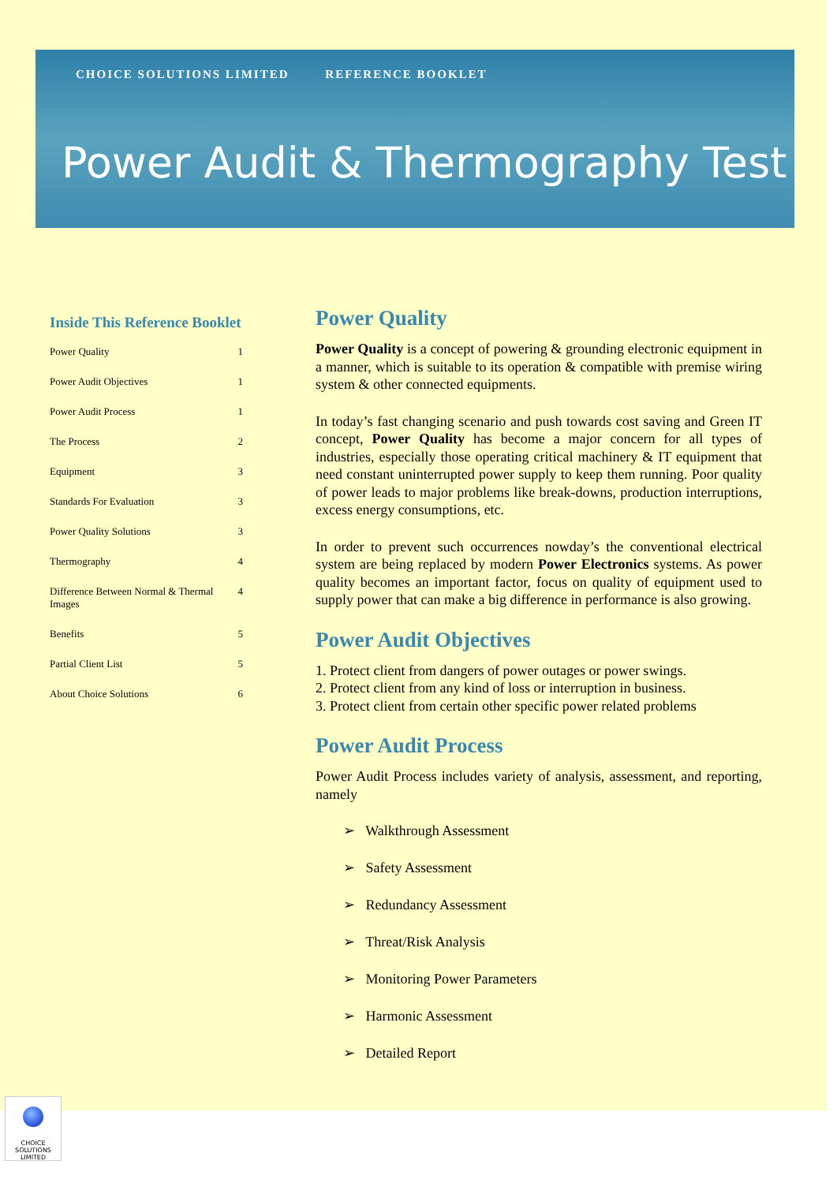CHOICE SOLUTIONS LIMITED REFERENCE BOOKLET
Power Audit & Thermography Test
Inside This Reference Booklet
Power Quality 1
Power Audit Objectives 1
Power Audit Process 1
The Process 2
Equipment 3
Standards For Evaluation 3
Power Quality Solutions 3
Thermography 4
Difference Between Normal & Thermal Images 4
Benefits 5
Partial Client List 5
About Choice Solutions 6
Power Quality
Power Quality is a concept of powering & grounding electronic equipment in a manner, which is suitable to its operation & compatible with premise wiring system & other connected equipments.
In today’s fast changing scenario and push towards cost saving and Green IT concept, Power Quality has become a major concern for all types of industries, especially those operating critical machinery & IT equipment that need constant uninterrupted power supply to keep them running. Poor quality of power leads to major problems like break-downs, production interruptions, excess energy consumptions, etc.
In order to prevent such occurrences nowday’s the conventional electrical system are being replaced by modern Power Electronics systems. As power quality becomes an important factor, focus on quality of equipment used to supply power that can make a big difference in performance is also growing.
Power Audit Objectives
1. Protect client from dangers of power outages or power swings.
2. Protect client from any kind of loss or interruption in business.
3. Protect client from certain other specific power related problems
Power Audit Process
Power Audit Process includes variety of analysis, assessment, and reporting, namely
➢ Walkthrough Assessment
➢ Safety Assessment
➢ Redundancy Assessment
➢ Threat/Risk Analysis
➢ Monitoring Power Parameters
➢ Harmonic Assessment
➢ Detailed Report
CHOICE SOLUTIONS LIMITED